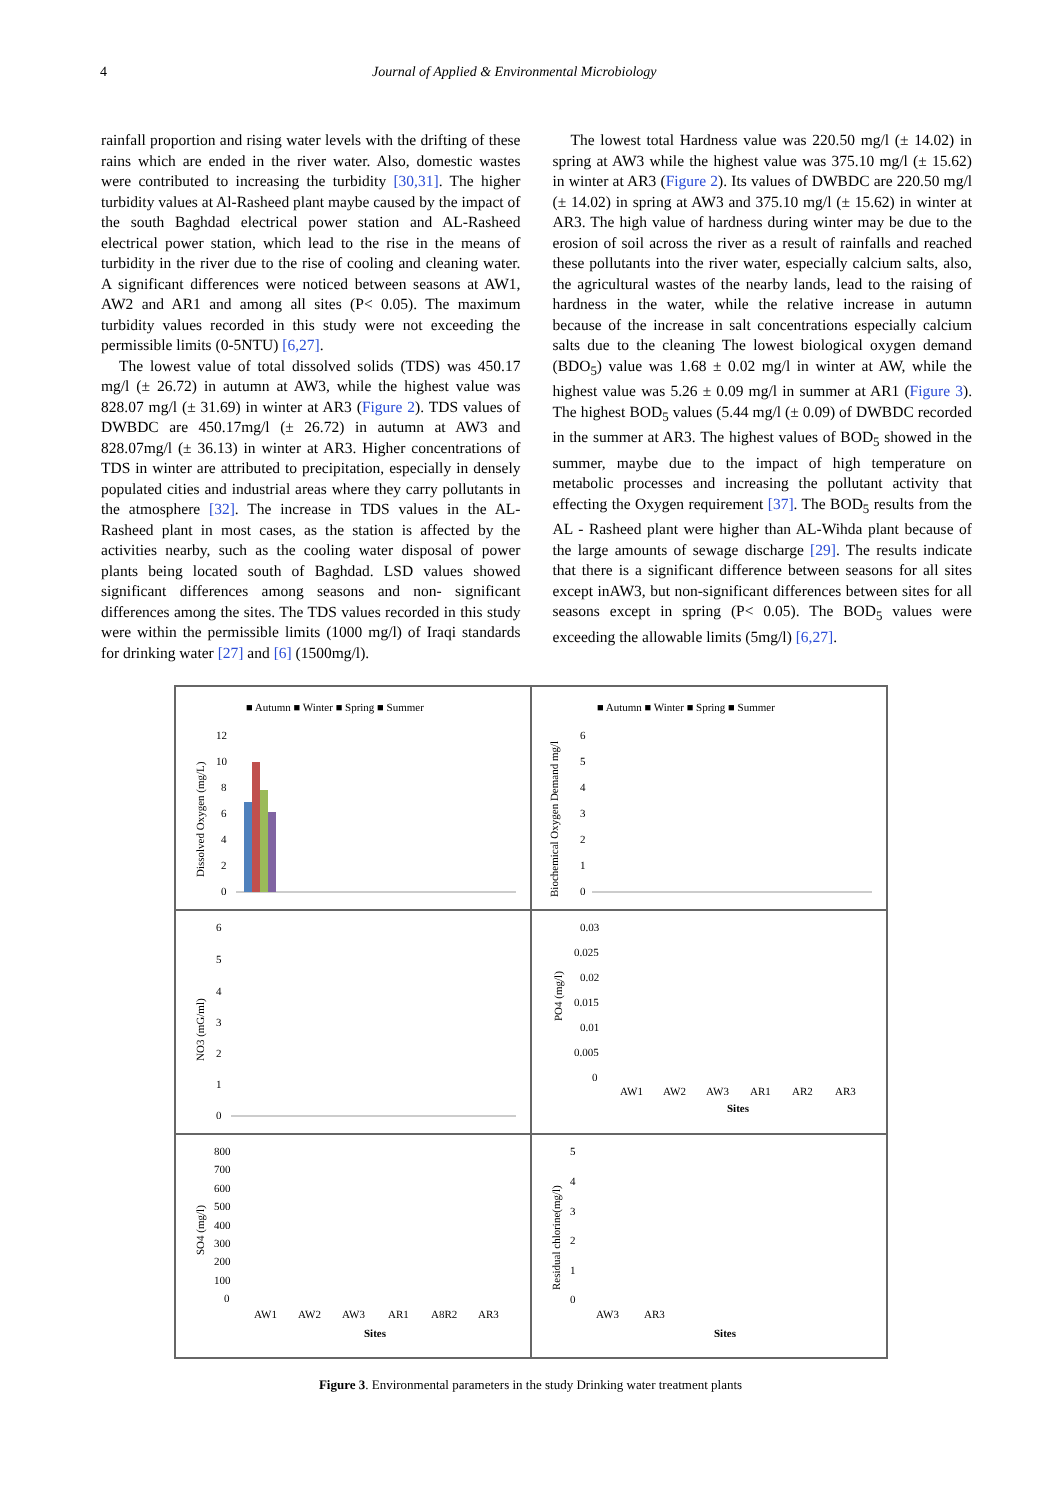4 Journal of Applied & Environmental Microbiology
rainfall proportion and rising water levels with the drifting of these rains which are ended in the river water. Also, domestic wastes were contributed to increasing the turbidity [30,31]. The higher turbidity values at Al-Rasheed plant maybe caused by the impact of the south Baghdad electrical power station and AL-Rasheed electrical power station, which lead to the rise in the means of turbidity in the river due to the rise of cooling and cleaning water. A significant differences were noticed between seasons at AW1, AW2 and AR1 and among all sites (P< 0.05). The maximum turbidity values recorded in this study were not exceeding the permissible limits (0-5NTU) [6,27].
The lowest value of total dissolved solids (TDS) was 450.17 mg/l (± 26.72) in autumn at AW3, while the highest value was 828.07 mg/l (± 31.69) in winter at AR3 (Figure 2). TDS values of DWBDC are 450.17mg/l (± 26.72) in autumn at AW3 and 828.07mg/l (± 36.13) in winter at AR3. Higher concentrations of TDS in winter are attributed to precipitation, especially in densely populated cities and industrial areas where they carry pollutants in the atmosphere [32]. The increase in TDS values in the AL-Rasheed plant in most cases, as the station is affected by the activities nearby, such as the cooling water disposal of power plants being located south of Baghdad. LSD values showed significant differences among seasons and non- significant differences among the sites. The TDS values recorded in this study were within the permissible limits (1000 mg/l) of Iraqi standards for drinking water [27] and [6] (1500mg/l).
The lowest total Hardness value was 220.50 mg/l (± 14.02) in spring at AW3 while the highest value was 375.10 mg/l (± 15.62) in winter at AR3 (Figure 2). Its values of DWBDC are 220.50 mg/l (± 14.02) in spring at AW3 and 375.10 mg/l (± 15.62) in winter at AR3. The high value of hardness during winter may be due to the erosion of soil across the river as a result of rainfalls and reached these pollutants into the river water, especially calcium salts, also, the agricultural wastes of the nearby lands, lead to the raising of hardness in the water, while the relative increase in autumn because of the increase in salt concentrations especially calcium salts due to the cleaning The lowest biological oxygen demand (BDO<sub>5</sub>) value was 1.68 ± 0.02 mg/l in winter at AW, while the highest value was 5.26 ± 0.09 mg/l in summer at AR1 (Figure 3). The highest BOD<sub>5</sub> values (5.44 mg/l (± 0.09) of DWBDC recorded in the summer at AR3. The highest values of BOD<sub>5</sub> showed in the summer, maybe due to the impact of high temperature on metabolic processes and increasing the pollutant activity that effecting the Oxygen requirement [37]. The BOD<sub>5</sub> results from the AL - Rasheed plant were higher than AL-Wihda plant because of the large amounts of sewage discharge [29]. The results indicate that there is a significant difference between seasons for all sites except inAW3, but non-significant differences between sites for all seasons except in spring (P< 0.05). The BOD<sub>5</sub> values were exceeding the allowable limits (5mg/l) [6,27].
■ Autumn ■ Winter ■ Spring ■ Summer
Dissolved Oxygen (mg/L)
12
10
8
6
4
2
0
■ Autumn ■ Winter ■ Spring ■ Summer
Biochemical Oxygen Demand mg/l
6
5
4
3
2
1
0
NO3 (mG/ml)
6
5
4
3
2
1
0
PO4 (mg/l)
0.03
0.025
0.02
0.015
0.01
0.005
0
AW1
AW2
AW3
AR1
AR2
AR3
Sites
SO4 (mg/l)
800
700
600
500
400
300
200
100
0
AW1
AW2
AW3
AR1
A8R2
AR3
Sites
Residual chlorine(mg/l)
5
4
3
2
1
0
AW3
AR3
Sites
Figure 3. Environmental parameters in the study Drinking water treatment plants